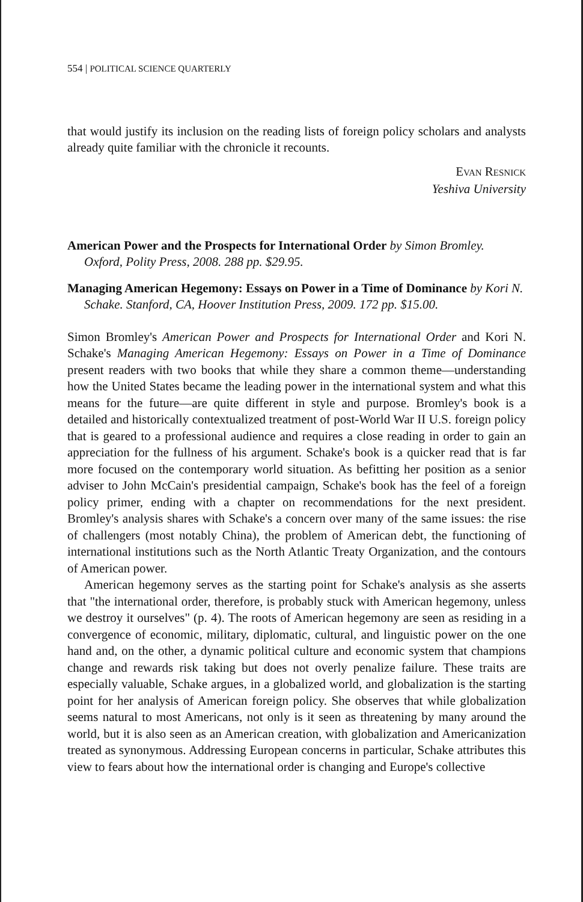554 | POLITICAL SCIENCE QUARTERLY
that would justify its inclusion on the reading lists of foreign policy scholars and analysts already quite familiar with the chronicle it recounts.
EVAN RESNICK
Yeshiva University
American Power and the Prospects for International Order by Simon Bromley. Oxford, Polity Press, 2008. 288 pp. $29.95.
Managing American Hegemony: Essays on Power in a Time of Dominance by Kori N. Schake. Stanford, CA, Hoover Institution Press, 2009. 172 pp. $15.00.
Simon Bromley's American Power and Prospects for International Order and Kori N. Schake's Managing American Hegemony: Essays on Power in a Time of Dominance present readers with two books that while they share a common theme—understanding how the United States became the leading power in the international system and what this means for the future—are quite different in style and purpose. Bromley's book is a detailed and historically contextualized treatment of post-World War II U.S. foreign policy that is geared to a professional audience and requires a close reading in order to gain an appreciation for the fullness of his argument. Schake's book is a quicker read that is far more focused on the contemporary world situation. As befitting her position as a senior adviser to John McCain's presidential campaign, Schake's book has the feel of a foreign policy primer, ending with a chapter on recommendations for the next president. Bromley's analysis shares with Schake's a concern over many of the same issues: the rise of challengers (most notably China), the problem of American debt, the functioning of international institutions such as the North Atlantic Treaty Organization, and the contours of American power.
American hegemony serves as the starting point for Schake's analysis as she asserts that "the international order, therefore, is probably stuck with American hegemony, unless we destroy it ourselves" (p. 4). The roots of American hegemony are seen as residing in a convergence of economic, military, diplomatic, cultural, and linguistic power on the one hand and, on the other, a dynamic political culture and economic system that champions change and rewards risk taking but does not overly penalize failure. These traits are especially valuable, Schake argues, in a globalized world, and globalization is the starting point for her analysis of American foreign policy. She observes that while globalization seems natural to most Americans, not only is it seen as threatening by many around the world, but it is also seen as an American creation, with globalization and Americanization treated as synonymous. Addressing European concerns in particular, Schake attributes this view to fears about how the international order is changing and Europe's collective